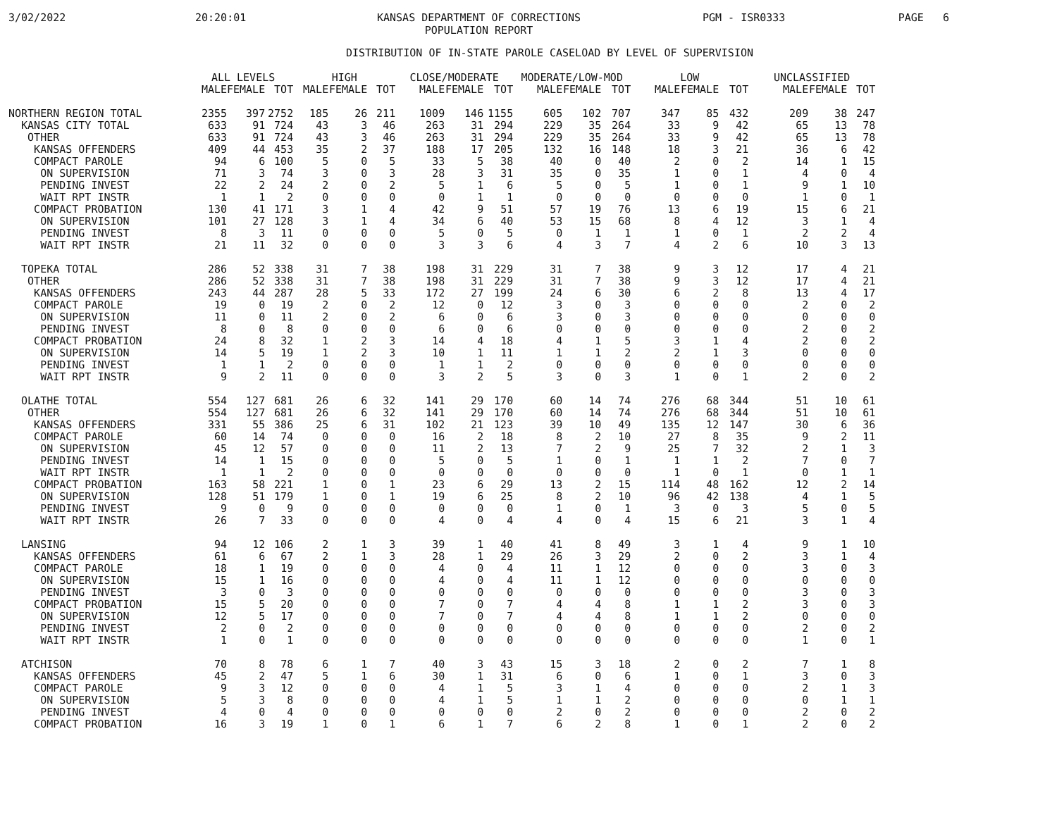3/02/2022
20:20:01
KANSAS DEPARTMENT OF CORRECTIONS
POPULATION REPORT
PGM - ISR0333
PAGE 6
DISTRIBUTION OF IN-STATE PAROLE CASELOAD BY LEVEL OF SUPERVISION
| | ALL LEVELS | | | HIGH | | | CLOSE/MODERATE | | | MODERATE/LOW-MOD | | | LOW | | | UNCLASSIFIED | | |
| --- | --- | --- | --- | --- | --- | --- | --- | --- | --- | --- | --- | --- | --- | --- | --- | --- | --- | --- |
| | MALE | FEMALE | TOT | MALE | FEMALE | TOT | MALE | FEMALE | TOT | MALE | FEMALE | TOT | MALE | FEMALE | TOT | MALE | FEMALE | TOT |
| NORTHERN REGION TOTAL | 2355 | 397 | 2752 | 185 | 26 | 211 | 1009 | 146 | 1155 | 605 | 102 | 707 | 347 | 85 | 432 | 209 | 38 | 247 |
| KANSAS CITY TOTAL | 633 | 91 | 724 | 43 | 3 | 46 | 263 | 31 | 294 | 229 | 35 | 264 | 33 | 9 | 42 | 65 | 13 | 78 |
| OTHER | 633 | 91 | 724 | 43 | 3 | 46 | 263 | 31 | 294 | 229 | 35 | 264 | 33 | 9 | 42 | 65 | 13 | 78 |
| KANSAS OFFENDERS | 409 | 44 | 453 | 35 | 2 | 37 | 188 | 17 | 205 | 132 | 16 | 148 | 18 | 3 | 21 | 36 | 6 | 42 |
| COMPACT PAROLE | 94 | 6 | 100 | 5 | 0 | 5 | 33 | 5 | 38 | 40 | 0 | 40 | 2 | 0 | 2 | 14 | 1 | 15 |
| ON SUPERVISION | 71 | 3 | 74 | 3 | 0 | 3 | 28 | 3 | 31 | 35 | 0 | 35 | 1 | 0 | 1 | 4 | 0 | 4 |
| PENDING INVEST | 22 | 2 | 24 | 2 | 0 | 2 | 5 | 1 | 6 | 5 | 0 | 5 | 1 | 0 | 1 | 9 | 1 | 10 |
| WAIT RPT INSTR | 1 | 1 | 2 | 0 | 0 | 0 | 0 | 1 | 1 | 0 | 0 | 0 | 0 | 0 | 0 | 1 | 0 | 1 |
| COMPACT PROBATION | 130 | 41 | 171 | 3 | 1 | 4 | 42 | 9 | 51 | 57 | 19 | 76 | 13 | 6 | 19 | 15 | 6 | 21 |
| ON SUPERVISION | 101 | 27 | 128 | 3 | 1 | 4 | 34 | 6 | 40 | 53 | 15 | 68 | 8 | 4 | 12 | 3 | 1 | 4 |
| PENDING INVEST | 8 | 3 | 11 | 0 | 0 | 0 | 5 | 0 | 5 | 0 | 1 | 1 | 1 | 0 | 1 | 2 | 2 | 4 |
| WAIT RPT INSTR | 21 | 11 | 32 | 0 | 0 | 0 | 3 | 3 | 6 | 4 | 3 | 7 | 4 | 2 | 6 | 10 | 3 | 13 |
| TOPEKA TOTAL | 286 | 52 | 338 | 31 | 7 | 38 | 198 | 31 | 229 | 31 | 7 | 38 | 9 | 3 | 12 | 17 | 4 | 21 |
| OTHER | 286 | 52 | 338 | 31 | 7 | 38 | 198 | 31 | 229 | 31 | 7 | 38 | 9 | 3 | 12 | 17 | 4 | 21 |
| KANSAS OFFENDERS | 243 | 44 | 287 | 28 | 5 | 33 | 172 | 27 | 199 | 24 | 6 | 30 | 6 | 2 | 8 | 13 | 4 | 17 |
| COMPACT PAROLE | 19 | 0 | 19 | 2 | 0 | 2 | 12 | 0 | 12 | 3 | 0 | 3 | 0 | 0 | 0 | 2 | 0 | 2 |
| ON SUPERVISION | 11 | 0 | 11 | 2 | 0 | 2 | 6 | 0 | 6 | 3 | 0 | 3 | 0 | 0 | 0 | 0 | 0 | 0 |
| PENDING INVEST | 8 | 0 | 8 | 0 | 0 | 0 | 6 | 0 | 6 | 0 | 0 | 0 | 0 | 0 | 0 | 2 | 0 | 2 |
| COMPACT PROBATION | 24 | 8 | 32 | 1 | 2 | 3 | 14 | 4 | 18 | 4 | 1 | 5 | 3 | 1 | 4 | 2 | 0 | 2 |
| ON SUPERVISION | 14 | 5 | 19 | 1 | 2 | 3 | 10 | 1 | 11 | 1 | 1 | 2 | 2 | 1 | 3 | 0 | 0 | 0 |
| PENDING INVEST | 1 | 1 | 2 | 0 | 0 | 0 | 1 | 1 | 2 | 0 | 0 | 0 | 0 | 0 | 0 | 0 | 0 | 0 |
| WAIT RPT INSTR | 9 | 2 | 11 | 0 | 0 | 0 | 3 | 2 | 5 | 3 | 0 | 3 | 1 | 0 | 1 | 2 | 0 | 2 |
| OLATHE TOTAL | 554 | 127 | 681 | 26 | 6 | 32 | 141 | 29 | 170 | 60 | 14 | 74 | 276 | 68 | 344 | 51 | 10 | 61 |
| OTHER | 554 | 127 | 681 | 26 | 6 | 32 | 141 | 29 | 170 | 60 | 14 | 74 | 276 | 68 | 344 | 51 | 10 | 61 |
| KANSAS OFFENDERS | 331 | 55 | 386 | 25 | 6 | 31 | 102 | 21 | 123 | 39 | 10 | 49 | 135 | 12 | 147 | 30 | 6 | 36 |
| COMPACT PAROLE | 60 | 14 | 74 | 0 | 0 | 0 | 16 | 2 | 18 | 8 | 2 | 10 | 27 | 8 | 35 | 9 | 2 | 11 |
| ON SUPERVISION | 45 | 12 | 57 | 0 | 0 | 0 | 11 | 2 | 13 | 7 | 2 | 9 | 25 | 7 | 32 | 2 | 1 | 3 |
| PENDING INVEST | 14 | 1 | 15 | 0 | 0 | 0 | 5 | 0 | 5 | 1 | 0 | 1 | 1 | 1 | 2 | 7 | 0 | 7 |
| WAIT RPT INSTR | 1 | 1 | 2 | 0 | 0 | 0 | 0 | 0 | 0 | 0 | 0 | 0 | 1 | 0 | 1 | 0 | 1 | 1 |
| COMPACT PROBATION | 163 | 58 | 221 | 1 | 0 | 1 | 23 | 6 | 29 | 13 | 2 | 15 | 114 | 48 | 162 | 12 | 2 | 14 |
| ON SUPERVISION | 128 | 51 | 179 | 1 | 0 | 1 | 19 | 6 | 25 | 8 | 2 | 10 | 96 | 42 | 138 | 4 | 1 | 5 |
| PENDING INVEST | 9 | 0 | 9 | 0 | 0 | 0 | 0 | 0 | 0 | 1 | 0 | 1 | 3 | 0 | 3 | 5 | 0 | 5 |
| WAIT RPT INSTR | 26 | 7 | 33 | 0 | 0 | 0 | 4 | 0 | 4 | 4 | 0 | 4 | 15 | 6 | 21 | 3 | 1 | 4 |
| LANSING | 94 | 12 | 106 | 2 | 1 | 3 | 39 | 1 | 40 | 41 | 8 | 49 | 3 | 1 | 4 | 9 | 1 | 10 |
| KANSAS OFFENDERS | 61 | 6 | 67 | 2 | 1 | 3 | 28 | 1 | 29 | 26 | 3 | 29 | 2 | 0 | 2 | 3 | 1 | 4 |
| COMPACT PAROLE | 18 | 1 | 19 | 0 | 0 | 0 | 4 | 0 | 4 | 11 | 1 | 12 | 0 | 0 | 0 | 3 | 0 | 3 |
| ON SUPERVISION | 15 | 1 | 16 | 0 | 0 | 0 | 4 | 0 | 4 | 11 | 1 | 12 | 0 | 0 | 0 | 0 | 0 | 0 |
| PENDING INVEST | 3 | 0 | 3 | 0 | 0 | 0 | 0 | 0 | 0 | 0 | 0 | 0 | 0 | 0 | 0 | 3 | 0 | 3 |
| COMPACT PROBATION | 15 | 5 | 20 | 0 | 0 | 0 | 7 | 0 | 7 | 4 | 4 | 8 | 1 | 1 | 2 | 3 | 0 | 3 |
| ON SUPERVISION | 12 | 5 | 17 | 0 | 0 | 0 | 7 | 0 | 7 | 4 | 4 | 8 | 1 | 1 | 2 | 0 | 0 | 0 |
| PENDING INVEST | 2 | 0 | 2 | 0 | 0 | 0 | 0 | 0 | 0 | 0 | 0 | 0 | 0 | 0 | 0 | 2 | 0 | 2 |
| WAIT RPT INSTR | 1 | 0 | 1 | 0 | 0 | 0 | 0 | 0 | 0 | 0 | 0 | 0 | 0 | 0 | 0 | 1 | 0 | 1 |
| ATCHISON | 70 | 8 | 78 | 6 | 1 | 7 | 40 | 3 | 43 | 15 | 3 | 18 | 2 | 0 | 2 | 7 | 1 | 8 |
| KANSAS OFFENDERS | 45 | 2 | 47 | 5 | 1 | 6 | 30 | 1 | 31 | 6 | 0 | 6 | 1 | 0 | 1 | 3 | 0 | 3 |
| COMPACT PAROLE | 9 | 3 | 12 | 0 | 0 | 0 | 4 | 1 | 5 | 3 | 1 | 4 | 0 | 0 | 0 | 2 | 1 | 3 |
| ON SUPERVISION | 5 | 3 | 8 | 0 | 0 | 0 | 4 | 1 | 5 | 1 | 1 | 2 | 0 | 0 | 0 | 0 | 1 | 1 |
| PENDING INVEST | 4 | 0 | 4 | 0 | 0 | 0 | 0 | 0 | 0 | 2 | 0 | 2 | 0 | 0 | 0 | 2 | 0 | 2 |
| COMPACT PROBATION | 16 | 3 | 19 | 1 | 0 | 1 | 6 | 1 | 7 | 6 | 2 | 8 | 1 | 0 | 1 | 2 | 0 | 2 |